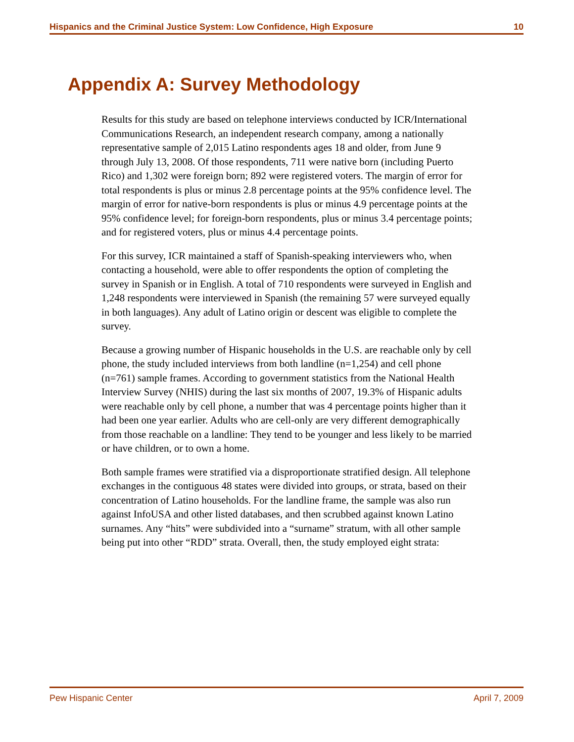Hispanics and the Criminal Justice System: Low Confidence, High Exposure 10
Appendix A: Survey Methodology
Results for this study are based on telephone interviews conducted by ICR/International Communications Research, an independent research company, among a nationally representative sample of 2,015 Latino respondents ages 18 and older, from June 9 through July 13, 2008. Of those respondents, 711 were native born (including Puerto Rico) and 1,302 were foreign born; 892 were registered voters. The margin of error for total respondents is plus or minus 2.8 percentage points at the 95% confidence level. The margin of error for native-born respondents is plus or minus 4.9 percentage points at the 95% confidence level; for foreign-born respondents, plus or minus 3.4 percentage points; and for registered voters, plus or minus 4.4 percentage points.
For this survey, ICR maintained a staff of Spanish-speaking interviewers who, when contacting a household, were able to offer respondents the option of completing the survey in Spanish or in English. A total of 710 respondents were surveyed in English and 1,248 respondents were interviewed in Spanish (the remaining 57 were surveyed equally in both languages). Any adult of Latino origin or descent was eligible to complete the survey.
Because a growing number of Hispanic households in the U.S. are reachable only by cell phone, the study included interviews from both landline (n=1,254) and cell phone (n=761) sample frames. According to government statistics from the National Health Interview Survey (NHIS) during the last six months of 2007, 19.3% of Hispanic adults were reachable only by cell phone, a number that was 4 percentage points higher than it had been one year earlier. Adults who are cell-only are very different demographically from those reachable on a landline: They tend to be younger and less likely to be married or have children, or to own a home.
Both sample frames were stratified via a disproportionate stratified design. All telephone exchanges in the contiguous 48 states were divided into groups, or strata, based on their concentration of Latino households. For the landline frame, the sample was also run against InfoUSA and other listed databases, and then scrubbed against known Latino surnames. Any “hits” were subdivided into a “surname” stratum, with all other sample being put into other “RDD” strata. Overall, then, the study employed eight strata:
Pew Hispanic Center April 7, 2009